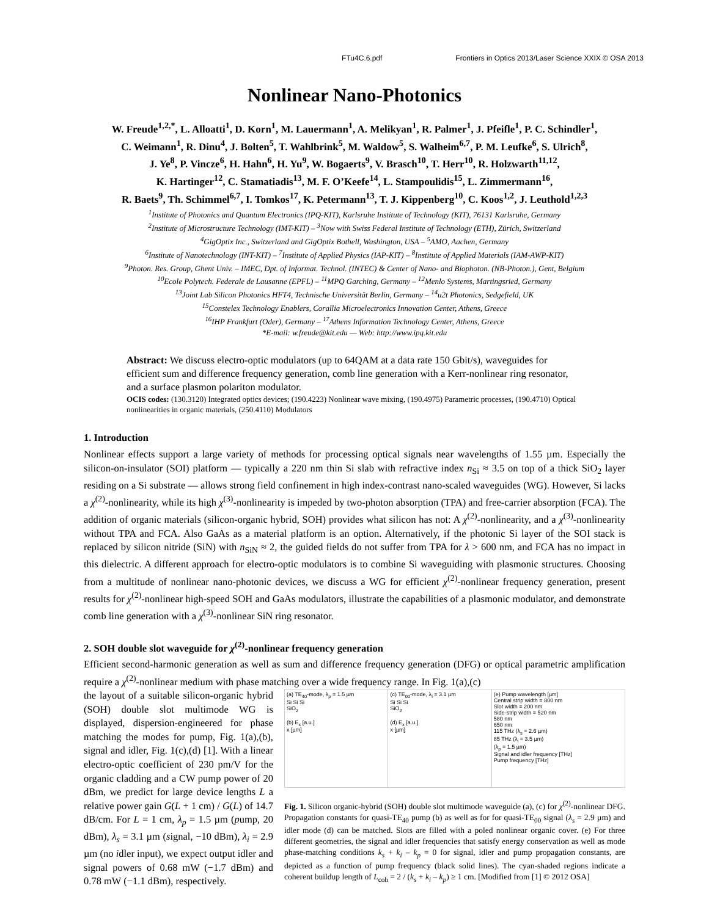FTu4C.6.pdf Frontiers in Optics 2013/Laser Science XXIX © OSA 2013
Nonlinear Nano-Photonics
W. Freude<sup>1,2,*</sup>, L. Alloatti<sup>1</sup>, D. Korn<sup>1</sup>, M. Lauermann<sup>1</sup>, A. Melikyan<sup>1</sup>, R. Palmer<sup>1</sup>, J. Pfeifle<sup>1</sup>, P. C. Schindler<sup>1</sup>,
C. Weimann<sup>1</sup>, R. Dinu<sup>4</sup>, J. Bolten<sup>5</sup>, T. Wahlbrink<sup>5</sup>, M. Waldow<sup>5</sup>, S. Walheim<sup>6,7</sup>, P. M. Leufke<sup>6</sup>, S. Ulrich<sup>8</sup>,
J. Ye<sup>8</sup>, P. Vincze<sup>6</sup>, H. Hahn<sup>6</sup>, H. Yu<sup>9</sup>, W. Bogaerts<sup>9</sup>, V. Brasch<sup>10</sup>, T. Herr<sup>10</sup>, R. Holzwarth<sup>11,12</sup>,
K. Hartinger<sup>12</sup>, C. Stamatiadis<sup>13</sup>, M. F. O’Keefe<sup>14</sup>, L. Stampoulidis<sup>15</sup>, L. Zimmermann<sup>16</sup>,
R. Baets<sup>9</sup>, Th. Schimmel<sup>6,7</sup>, I. Tomkos<sup>17</sup>, K. Petermann<sup>13</sup>, T. J. Kippenberg<sup>10</sup>, C. Koos<sup>1,2</sup>, J. Leuthold<sup>1,2,3</sup>
<sup>1</sup> Institute of Photonics and Quantum Electronics (IPQ-KIT), Karlsruhe Institute of Technology (KIT), 76131 Karlsruhe, Germany
<sup>2</sup> Institute of Microstructure Technology (IMT-KIT) – <sup>3</sup>Now with Swiss Federal Institute of Technology (ETH), Zürich, Switzerland
<sup>4</sup> GigOptix Inc., Switzerland and GigOptix Bothell, Washington, USA – <sup>5</sup>AMO, Aachen, Germany
<sup>6</sup> Institute of Nanotechnology (INT-KIT) – <sup>7</sup>Institute of Applied Physics (IAP-KIT) – <sup>8</sup>Institute of Applied Materials (IAM-AWP-KIT)
<sup>9</sup> Photon. Res. Group, Ghent Univ. – IMEC, Dpt. of Informat. Technol. (INTEC) & Center of Nano- and Biophoton. (NB-Photon.), Gent, Belgium
<sup>10</sup> Ecole Polytech. Federale de Lausanne (EPFL) – <sup>11</sup>MPQ Garching, Germany – <sup>12</sup>Menlo Systems, Martingsried, Germany
<sup>13</sup> Joint Lab Silicon Photonics HFT4, Technische Universität Berlin, Germany – <sup>14</sup>u2t Photonics, Sedgefield, UK
<sup>15</sup> Constelex Technology Enablers, Corallia Microelectronics Innovation Center, Athens, Greece
<sup>16</sup> IHP Frankfurt (Oder), Germany – <sup>17</sup>Athens Information Technology Center, Athens, Greece
*E-mail: w.freude@kit.edu — Web: http://www.ipq.kit.edu
Abstract: We discuss electro-optic modulators (up to 64QAM at a data rate 150 Gbit/s), waveguides for efficient sum and difference frequency generation, comb line generation with a Kerr-nonlinear ring resonator, and a surface plasmon polariton modulator.
OCIS codes: (130.3120) Integrated optics devices; (190.4223) Nonlinear wave mixing, (190.4975) Parametric processes, (190.4710) Optical nonlinearities in organic materials, (250.4110) Modulators
1. Introduction
Nonlinear effects support a large variety of methods for processing optical signals near wavelengths of 1.55 µm. Especially the silicon-on-insulator (SOI) platform — typically a 220 nm thin Si slab with refractive index n<sub>Si</sub> ≈ 3.5 on top of a thick SiO<sub>2</sub> layer residing on a Si substrate — allows strong field confinement in high index-contrast nano-scaled waveguides (WG). However, Si lacks a χ<sup>(2)</sup>-nonlinearity, while its high χ<sup>(3)</sup>-nonlinearity is impeded by two-photon absorption (TPA) and free-carrier absorption (FCA). The addition of organic materials (silicon-organic hybrid, SOH) provides what silicon has not: A χ<sup>(2)</sup>-nonlinearity, and a χ<sup>(3)</sup>-nonlinearity without TPA and FCA. Also GaAs as a material platform is an option. Alternatively, if the photonic Si layer of the SOI stack is replaced by silicon nitride (SiN) with n<sub>SiN</sub> ≈ 2, the guided fields do not suffer from TPA for λ > 600 nm, and FCA has no impact in this dielectric. A different approach for electro-optic modulators is to combine Si waveguiding with plasmonic structures. Choosing from a multitude of nonlinear nano-photonic devices, we discuss a WG for efficient χ<sup>(2)</sup>-nonlinear frequency generation, present results for χ<sup>(2)</sup>-nonlinear high-speed SOH and GaAs modulators, illustrate the capabilities of a plasmonic modulator, and demonstrate comb line generation with a χ<sup>(3)</sup>-nonlinear SiN ring resonator.
2. SOH double slot waveguide for χ<sup>(2)</sup>-nonlinear frequency generation
Efficient second-harmonic generation as well as sum and difference frequency generation (DFG) or optical parametric amplification require a χ<sup>(2)</sup>-nonlinear medium with phase matching over a wide frequency range. In Fig. 1(a),(c)
the layout of a suitable silicon-organic hybrid (SOH) double slot multimode WG is displayed, dispersion-engineered for phase matching the modes for pump, Fig. 1(a),(b), signal and idler, Fig. 1(c),(d) [1]. With a linear electro-optic coefficient of 230 pm/V for the organic cladding and a CW pump power of 20 dBm, we predict for large device lengths L a relative power gain G(L + 1 cm) / G(L) of 14.7 dB/cm. For L = 1 cm, λ<sub>p</sub> = 1.5 µm (pump, 20 dBm), λ<sub>s</sub> = 3.1 µm (signal, −10 dBm), λ<sub>i</sub> = 2.9 µm (no idler input), we expect output idler and signal powers of 0.68 mW (−1.7 dBm) and 0.78 mW (−1.1 dBm), respectively.
(a) TE<sub>40</sub>-mode, λ<sub>p</sub> = 1.5 µm
Si Si Si
SiO<sub>2</sub>
(b) E<sub>x</sub> [a.u.]
x [µm]
(c) TE<sub>00</sub>-mode, λ<sub>i</sub> = 3.1 µm
Si Si Si
SiO<sub>2</sub>
(d) E<sub>x</sub> [a.u.]
x [µm]
(e) Pump wavelength [µm]
Central strip width = 800 nm
Slot width = 200 nm
Side-strip width = 520 nm
580 nm
650 nm
115 THz (λ<sub>s</sub> = 2.6 µm)
85 THz (λ<sub>i</sub> = 3.5 µm)
(λ<sub>p</sub> = 1.5 µm)
Signal and idler frequency [THz]
Pump frequency [THz]
Fig. 1. Silicon organic-hybrid (SOH) double slot multimode waveguide (a), (c) for χ<sup>(2)</sup>-nonlinear DFG. Propagation constants for quasi-TE<sub>40</sub> pump (b) as well as for for quasi-TE<sub>00</sub> signal (λ<sub>s</sub> = 2.9 µm) and idler mode (d) can be matched. Slots are filled with a poled nonlinear organic cover. (e) For three different geometries, the signal and idler frequencies that satisfy energy conservation as well as mode phase-matching conditions k<sub>s</sub> + k<sub>i</sub> – k<sub>p</sub> = 0 for signal, idler and pump propagation constants, are depicted as a function of pump frequency (black solid lines). The cyan-shaded regions indicate a coherent buildup length of L<sub>coh</sub> = 2 / (k<sub>s</sub> + k<sub>i</sub> – k<sub>p</sub>) ≥ 1 cm. [Modified from [1] © 2012 OSA]